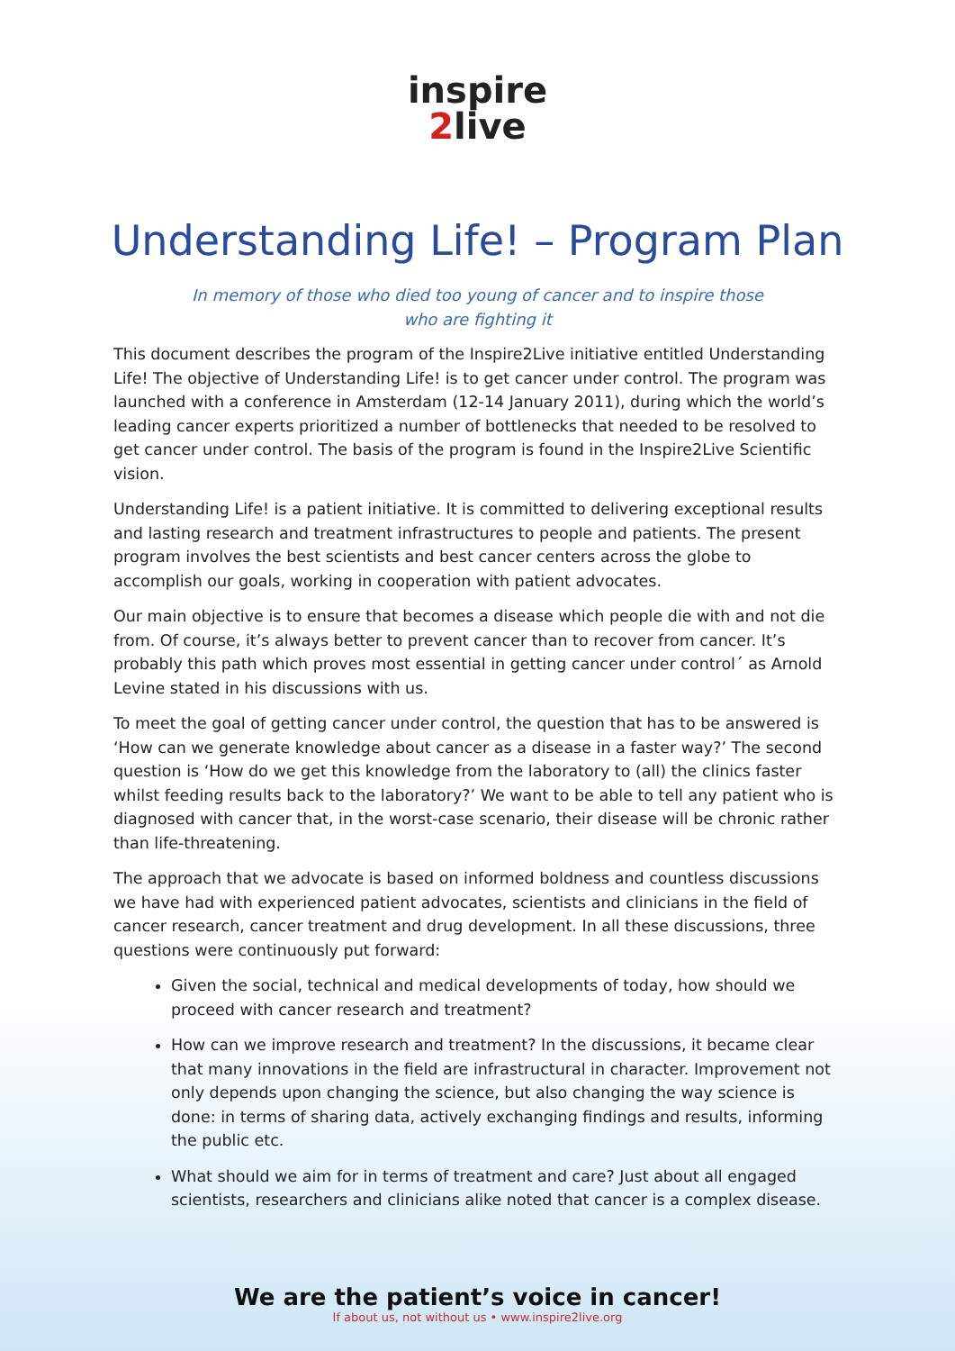inspire
2live
Understanding Life! – Program Plan
In memory of those who died too young of cancer and to inspire those who are fighting it
This document describes the program of the Inspire2Live initiative entitled Understanding Life! The objective of Understanding Life! is to get cancer under control. The program was launched with a conference in Amsterdam (12-14 January 2011), during which the world’s leading cancer experts prioritized a number of bottlenecks that needed to be resolved to get cancer under control. The basis of the program is found in the Inspire2Live Scientific vision.
Understanding Life! is a patient initiative. It is committed to delivering exceptional results and lasting research and treatment infrastructures to people and patients. The present program involves the best scientists and best cancer centers across the globe to accomplish our goals, working in cooperation with patient advocates.
Our main objective is to ensure that becomes a disease which people die with and not die from. Of course, it’s always better to prevent cancer than to recover from cancer. It’s probably this path which proves most essential in getting cancer under control´ as Arnold Levine stated in his discussions with us.
To meet the goal of getting cancer under control, the question that has to be answered is ‘How can we generate knowledge about cancer as a disease in a faster way?’ The second question is ‘How do we get this knowledge from the laboratory to (all) the clinics faster whilst feeding results back to the laboratory?’ We want to be able to tell any patient who is diagnosed with cancer that, in the worst-case scenario, their disease will be chronic rather than life-threatening.
The approach that we advocate is based on informed boldness and countless discussions we have had with experienced patient advocates, scientists and clinicians in the field of cancer research, cancer treatment and drug development. In all these discussions, three questions were continuously put forward:
Given the social, technical and medical developments of today, how should we proceed with cancer research and treatment?
How can we improve research and treatment? In the discussions, it became clear that many innovations in the field are infrastructural in character. Improvement not only depends upon changing the science, but also changing the way science is done: in terms of sharing data, actively exchanging findings and results, informing the public etc.
What should we aim for in terms of treatment and care? Just about all engaged scientists, researchers and clinicians alike noted that cancer is a complex disease.
We are the patient’s voice in cancer!
If about us, not without us • www.inspire2live.org